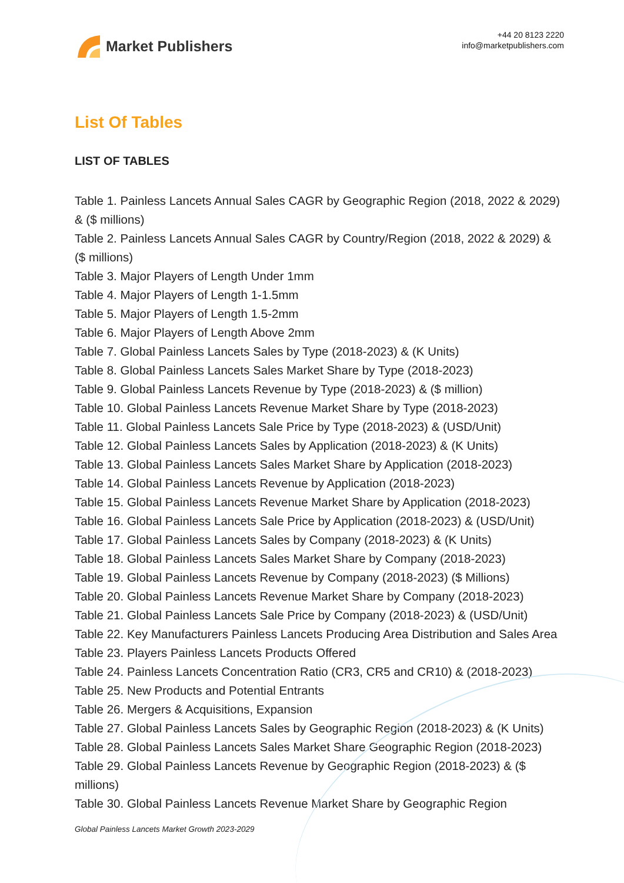Market Publishers
+44 20 8123 2220
info@marketpublishers.com
List Of Tables
LIST OF TABLES
Table 1. Painless Lancets Annual Sales CAGR by Geographic Region (2018, 2022 & 2029) & ($ millions)
Table 2. Painless Lancets Annual Sales CAGR by Country/Region (2018, 2022 & 2029) & ($ millions)
Table 3. Major Players of Length Under 1mm
Table 4. Major Players of Length 1-1.5mm
Table 5. Major Players of Length 1.5-2mm
Table 6. Major Players of Length Above 2mm
Table 7. Global Painless Lancets Sales by Type (2018-2023) & (K Units)
Table 8. Global Painless Lancets Sales Market Share by Type (2018-2023)
Table 9. Global Painless Lancets Revenue by Type (2018-2023) & ($ million)
Table 10. Global Painless Lancets Revenue Market Share by Type (2018-2023)
Table 11. Global Painless Lancets Sale Price by Type (2018-2023) & (USD/Unit)
Table 12. Global Painless Lancets Sales by Application (2018-2023) & (K Units)
Table 13. Global Painless Lancets Sales Market Share by Application (2018-2023)
Table 14. Global Painless Lancets Revenue by Application (2018-2023)
Table 15. Global Painless Lancets Revenue Market Share by Application (2018-2023)
Table 16. Global Painless Lancets Sale Price by Application (2018-2023) & (USD/Unit)
Table 17. Global Painless Lancets Sales by Company (2018-2023) & (K Units)
Table 18. Global Painless Lancets Sales Market Share by Company (2018-2023)
Table 19. Global Painless Lancets Revenue by Company (2018-2023) ($ Millions)
Table 20. Global Painless Lancets Revenue Market Share by Company (2018-2023)
Table 21. Global Painless Lancets Sale Price by Company (2018-2023) & (USD/Unit)
Table 22. Key Manufacturers Painless Lancets Producing Area Distribution and Sales Area
Table 23. Players Painless Lancets Products Offered
Table 24. Painless Lancets Concentration Ratio (CR3, CR5 and CR10) & (2018-2023)
Table 25. New Products and Potential Entrants
Table 26. Mergers & Acquisitions, Expansion
Table 27. Global Painless Lancets Sales by Geographic Region (2018-2023) & (K Units)
Table 28. Global Painless Lancets Sales Market Share Geographic Region (2018-2023)
Table 29. Global Painless Lancets Revenue by Geographic Region (2018-2023) & ($ millions)
Table 30. Global Painless Lancets Revenue Market Share by Geographic Region
Global Painless Lancets Market Growth 2023-2029